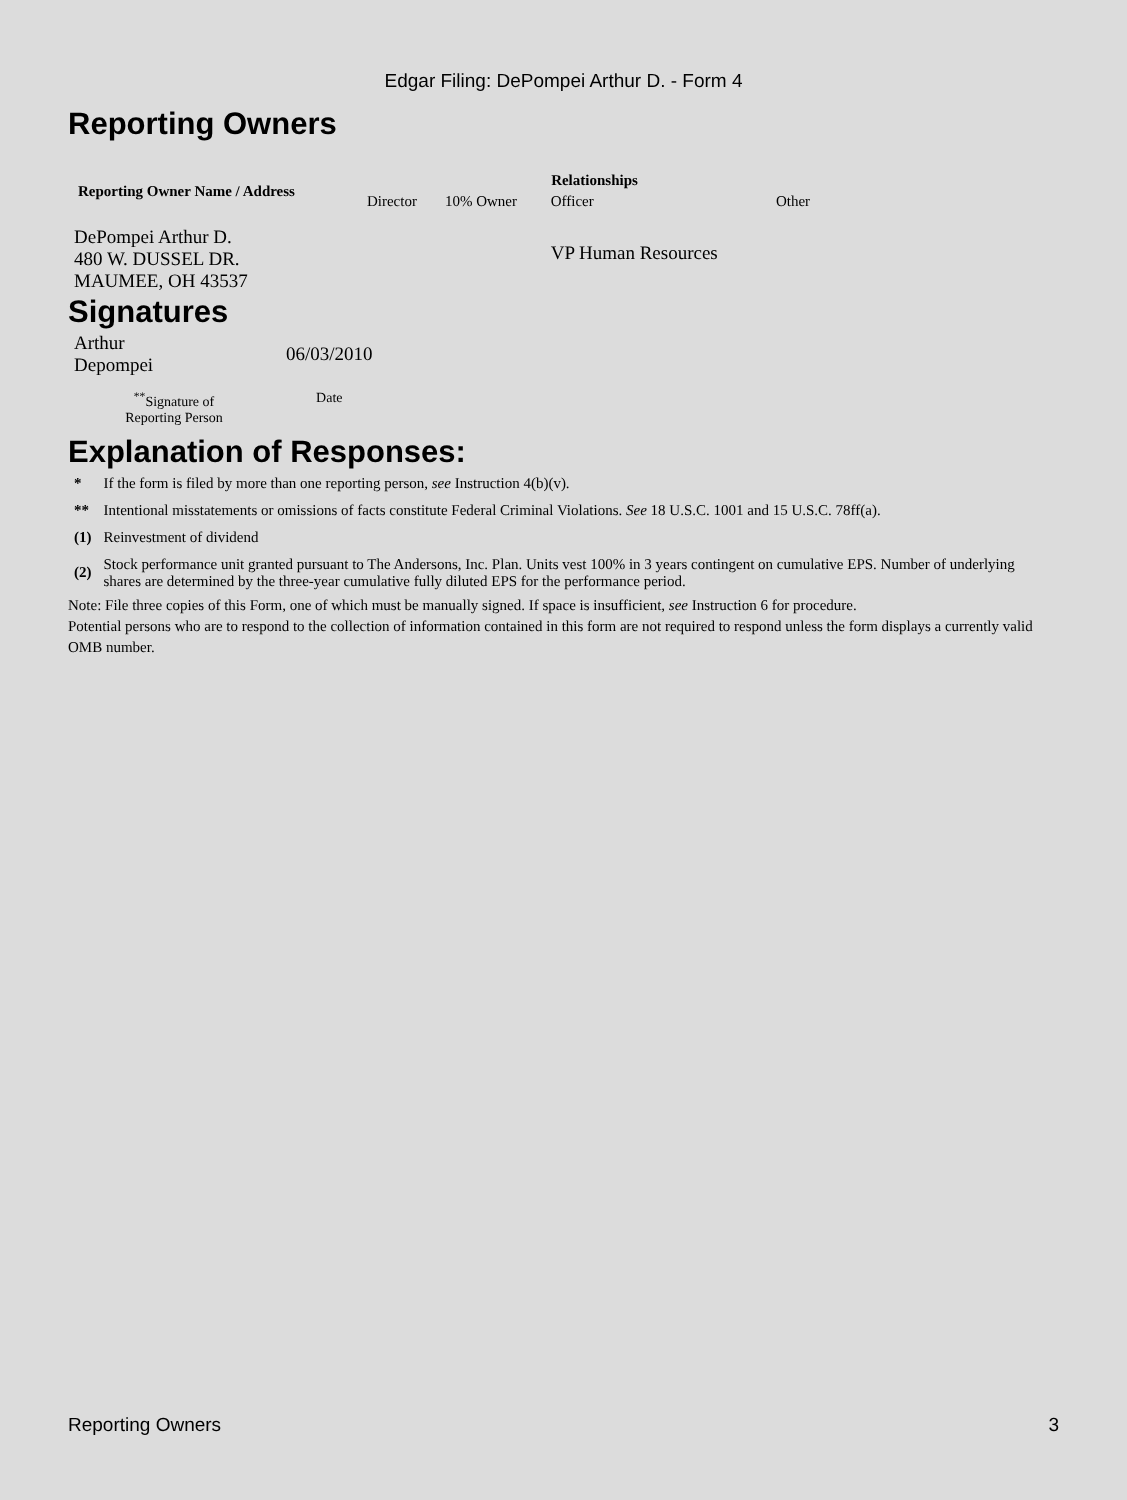Edgar Filing: DePompei Arthur D. - Form 4
Reporting Owners
| Reporting Owner Name / Address | Relationships | | | |
| --- | --- | --- | --- | --- |
| | Director | 10% Owner | Officer | Other |
| DePompei Arthur D. 480 W. DUSSEL DR. MAUMEE, OH 43537 | | | VP Human Resources | |
Signatures
| Arthur Depompei | 06/03/2010 |
| <sup>**</sup> Signature of Reporting Person | Date |
Explanation of Responses:
| * | If the form is filed by more than one reporting person, see Instruction 4(b)(v). |
| ** | Intentional misstatements or omissions of facts constitute Federal Criminal Violations. See 18 U.S.C. 1001 and 15 U.S.C. 78ff(a). |
| (1) | Reinvestment of dividend |
| (2) | Stock performance unit granted pursuant to The Andersons, Inc. Plan. Units vest 100% in 3 years contingent on cumulative EPS. Number of underlying shares are determined by the three-year cumulative fully diluted EPS for the performance period. |
Note: File three copies of this Form, one of which must be manually signed. If space is insufficient, see Instruction 6 for procedure.
Potential persons who are to respond to the collection of information contained in this form are not required to respond unless the form displays a currently valid OMB number.
Reporting Owners 3